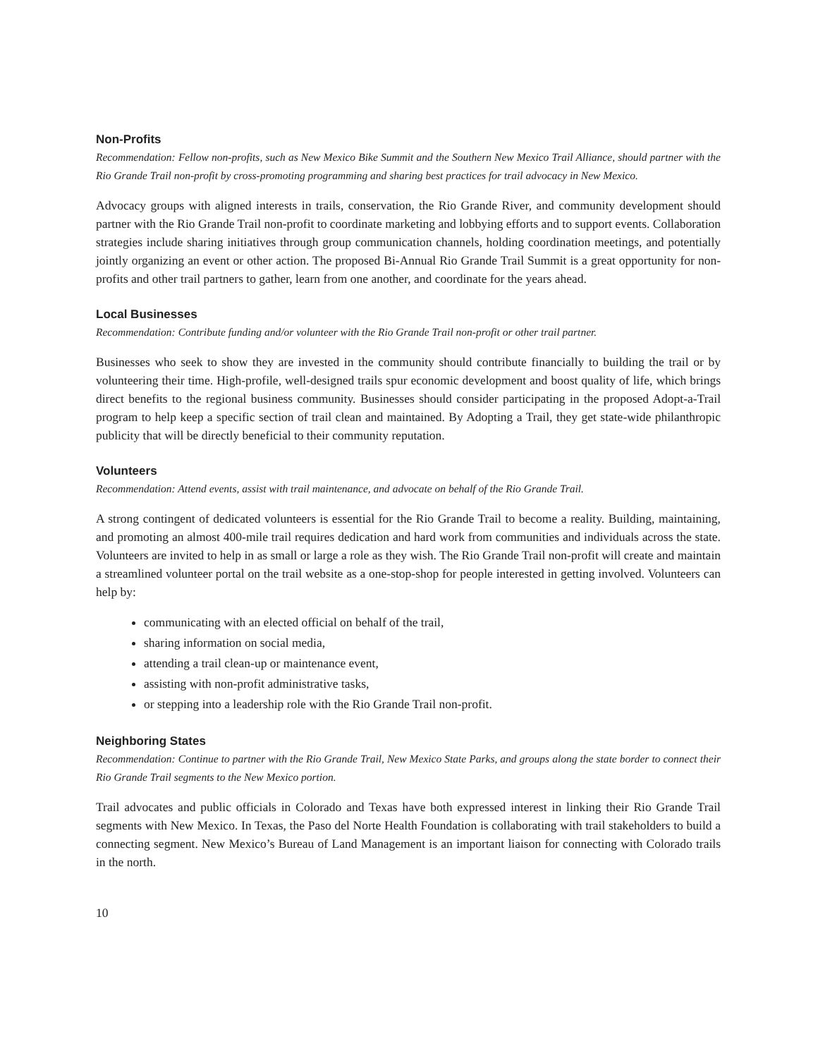Non-Profits
Recommendation: Fellow non-profits, such as New Mexico Bike Summit and the Southern New Mexico Trail Alliance, should partner with the Rio Grande Trail non-profit by cross-promoting programming and sharing best practices for trail advocacy in New Mexico.
Advocacy groups with aligned interests in trails, conservation, the Rio Grande River, and community development should partner with the Rio Grande Trail non-profit to coordinate marketing and lobbying efforts and to support events. Collaboration strategies include sharing initiatives through group communication channels, holding coordination meetings, and potentially jointly organizing an event or other action. The proposed Bi-Annual Rio Grande Trail Summit is a great opportunity for non-profits and other trail partners to gather, learn from one another, and coordinate for the years ahead.
Local Businesses
Recommendation: Contribute funding and/or volunteer with the Rio Grande Trail non-profit or other trail partner.
Businesses who seek to show they are invested in the community should contribute financially to building the trail or by volunteering their time. High-profile, well-designed trails spur economic development and boost quality of life, which brings direct benefits to the regional business community. Businesses should consider participating in the proposed Adopt-a-Trail program to help keep a specific section of trail clean and maintained. By Adopting a Trail, they get state-wide philanthropic publicity that will be directly beneficial to their community reputation.
Volunteers
Recommendation: Attend events, assist with trail maintenance, and advocate on behalf of the Rio Grande Trail.
A strong contingent of dedicated volunteers is essential for the Rio Grande Trail to become a reality. Building, maintaining, and promoting an almost 400-mile trail requires dedication and hard work from communities and individuals across the state. Volunteers are invited to help in as small or large a role as they wish. The Rio Grande Trail non-profit will create and maintain a streamlined volunteer portal on the trail website as a one-stop-shop for people interested in getting involved. Volunteers can help by:
communicating with an elected official on behalf of the trail,
sharing information on social media,
attending a trail clean-up or maintenance event,
assisting with non-profit administrative tasks,
or stepping into a leadership role with the Rio Grande Trail non-profit.
Neighboring States
Recommendation: Continue to partner with the Rio Grande Trail, New Mexico State Parks, and groups along the state border to connect their Rio Grande Trail segments to the New Mexico portion.
Trail advocates and public officials in Colorado and Texas have both expressed interest in linking their Rio Grande Trail segments with New Mexico. In Texas, the Paso del Norte Health Foundation is collaborating with trail stakeholders to build a connecting segment. New Mexico’s Bureau of Land Management is an important liaison for connecting with Colorado trails in the north.
10